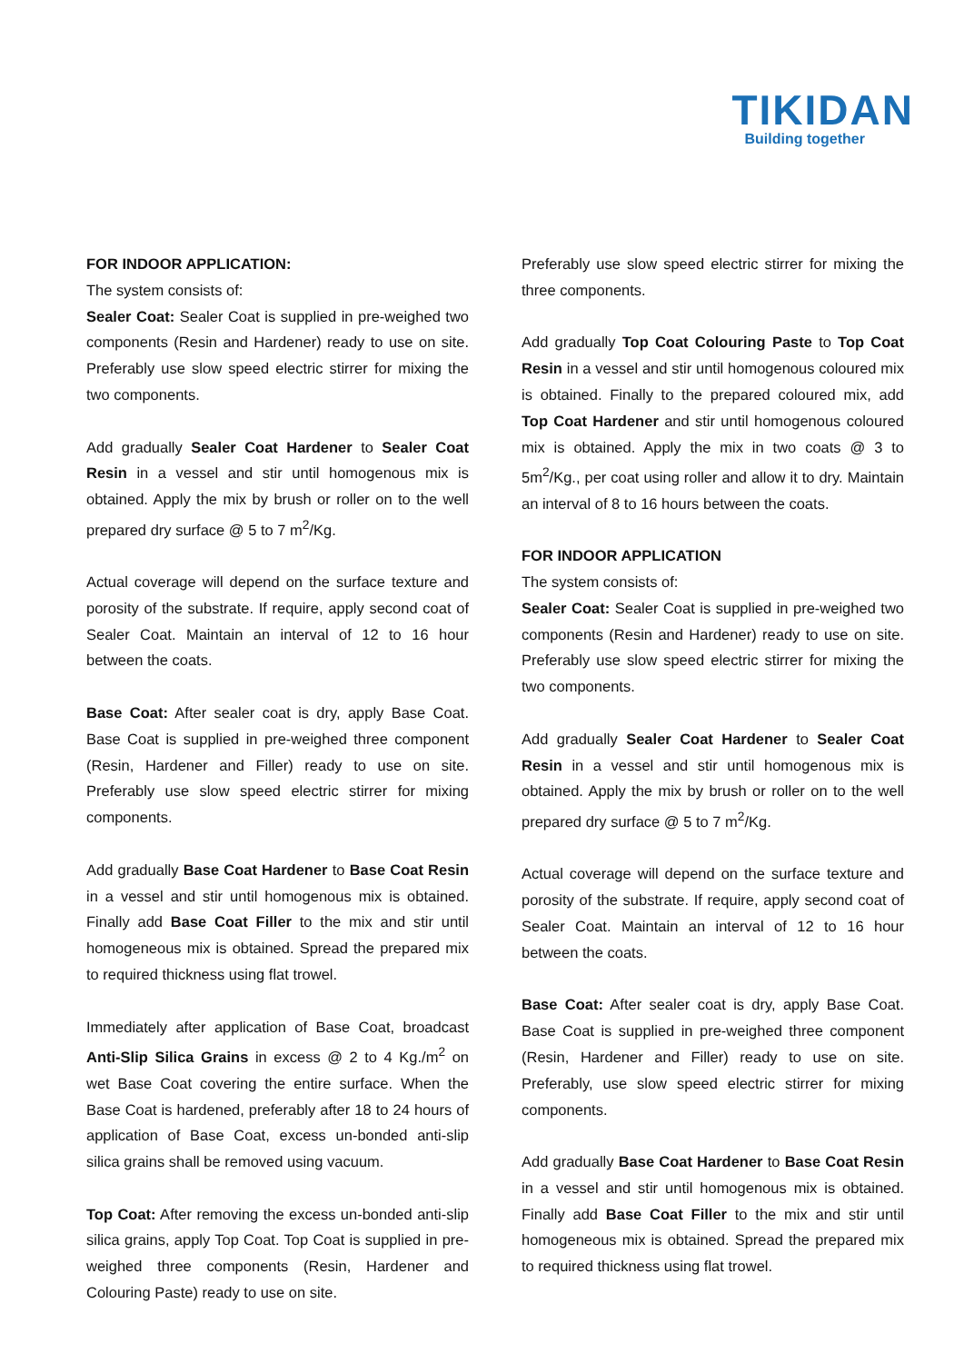TIKIDAN
Building together
FOR INDOOR APPLICATION:
The system consists of:
Sealer Coat: Sealer Coat is supplied in pre-weighed two components (Resin and Hardener) ready to use on site. Preferably use slow speed electric stirrer for mixing the two components.
Add gradually Sealer Coat Hardener to Sealer Coat Resin in a vessel and stir until homogenous mix is obtained. Apply the mix by brush or roller on to the well prepared dry surface @ 5 to 7 m<sup>2</sup>/Kg.
Actual coverage will depend on the surface texture and porosity of the substrate. If require, apply second coat of Sealer Coat. Maintain an interval of 12 to 16 hour between the coats.
Base Coat: After sealer coat is dry, apply Base Coat. Base Coat is supplied in pre-weighed three component (Resin, Hardener and Filler) ready to use on site. Preferably use slow speed electric stirrer for mixing components.
Add gradually Base Coat Hardener to Base Coat Resin in a vessel and stir until homogenous mix is obtained. Finally add Base Coat Filler to the mix and stir until homogeneous mix is obtained. Spread the prepared mix to required thickness using flat trowel.
Immediately after application of Base Coat, broadcast Anti-Slip Silica Grains in excess @ 2 to 4 Kg./m<sup>2</sup> on wet Base Coat covering the entire surface. When the Base Coat is hardened, preferably after 18 to 24 hours of application of Base Coat, excess un-bonded anti-slip silica grains shall be removed using vacuum.
Top Coat: After removing the excess un-bonded anti-slip silica grains, apply Top Coat. Top Coat is supplied in pre-weighed three components (Resin, Hardener and Colouring Paste) ready to use on site.
Preferably use slow speed electric stirrer for mixing the three components.
Add gradually Top Coat Colouring Paste to Top Coat Resin in a vessel and stir until homogenous coloured mix is obtained. Finally to the prepared coloured mix, add Top Coat Hardener and stir until homogenous coloured mix is obtained. Apply the mix in two coats @ 3 to 5m<sup>2</sup>/Kg., per coat using roller and allow it to dry. Maintain an interval of 8 to 16 hours between the coats.
FOR INDOOR APPLICATION
The system consists of:
Sealer Coat: Sealer Coat is supplied in pre-weighed two components (Resin and Hardener) ready to use on site. Preferably use slow speed electric stirrer for mixing the two components.
Add gradually Sealer Coat Hardener to Sealer Coat Resin in a vessel and stir until homogenous mix is obtained. Apply the mix by brush or roller on to the well prepared dry surface @ 5 to 7 m<sup>2</sup>/Kg.
Actual coverage will depend on the surface texture and porosity of the substrate. If require, apply second coat of Sealer Coat. Maintain an interval of 12 to 16 hour between the coats.
Base Coat: After sealer coat is dry, apply Base Coat. Base Coat is supplied in pre-weighed three component (Resin, Hardener and Filler) ready to use on site. Preferably, use slow speed electric stirrer for mixing components.
Add gradually Base Coat Hardener to Base Coat Resin in a vessel and stir until homogenous mix is obtained. Finally add Base Coat Filler to the mix and stir until homogeneous mix is obtained. Spread the prepared mix to required thickness using flat trowel.